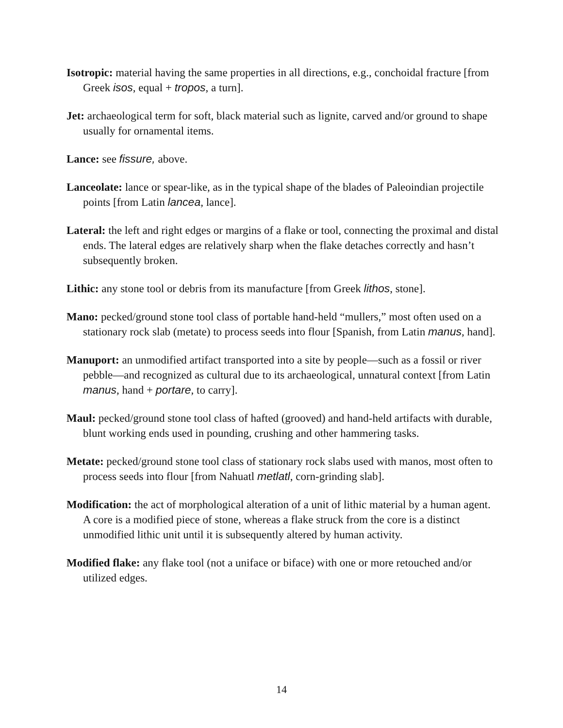Isotropic: material having the same properties in all directions, e.g., conchoidal fracture [from Greek isos, equal + tropos, a turn].
Jet: archaeological term for soft, black material such as lignite, carved and/or ground to shape usually for ornamental items.
Lance: see fissure, above.
Lanceolate: lance or spear-like, as in the typical shape of the blades of Paleoindian projectile points [from Latin lancea, lance].
Lateral: the left and right edges or margins of a flake or tool, connecting the proximal and distal ends. The lateral edges are relatively sharp when the flake detaches correctly and hasn’t subsequently broken.
Lithic: any stone tool or debris from its manufacture [from Greek lithos, stone].
Mano: pecked/ground stone tool class of portable hand-held “mullers,” most often used on a stationary rock slab (metate) to process seeds into flour [Spanish, from Latin manus, hand].
Manuport: an unmodified artifact transported into a site by people—such as a fossil or river pebble—and recognized as cultural due to its archaeological, unnatural context [from Latin manus, hand + portare, to carry].
Maul: pecked/ground stone tool class of hafted (grooved) and hand-held artifacts with durable, blunt working ends used in pounding, crushing and other hammering tasks.
Metate: pecked/ground stone tool class of stationary rock slabs used with manos, most often to process seeds into flour [from Nahuatl metlatl, corn-grinding slab].
Modification: the act of morphological alteration of a unit of lithic material by a human agent. A core is a modified piece of stone, whereas a flake struck from the core is a distinct unmodified lithic unit until it is subsequently altered by human activity.
Modified flake: any flake tool (not a uniface or biface) with one or more retouched and/or utilized edges.
14